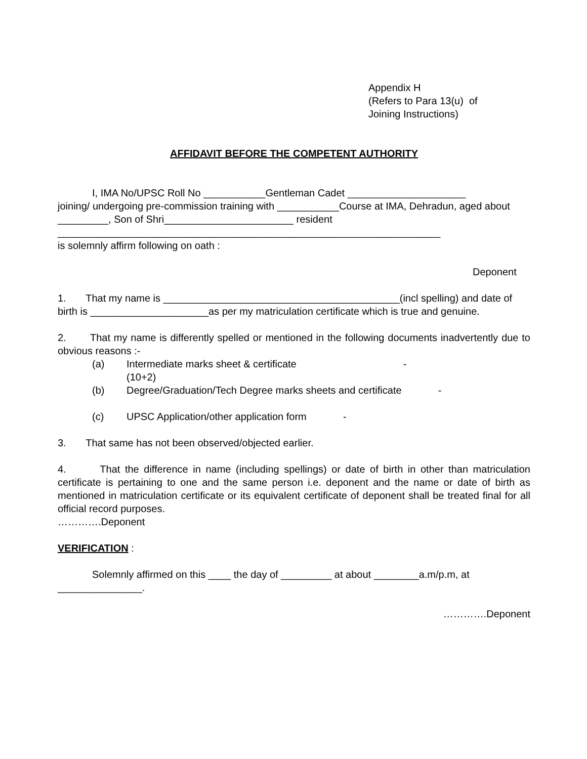Appendix H
(Refers to Para 13(u) of
Joining Instructions)
AFFIDAVIT BEFORE THE COMPETENT AUTHORITY
I, IMA No/UPSC Roll No ___________Gentleman Cadet _____________________
joining/ undergoing pre-commission training with ___________Course at IMA, Dehradun, aged about _________, Son of Shri_______________________ resident
____________________________________________________________________
is solemnly affirm following on oath :
Deponent
1. That my name is __________________________________________(incl spelling) and date of birth is _____________________as per my matriculation certificate which is true and genuine.
2. That my name is differently spelled or mentioned in the following documents inadvertently due to obvious reasons :-
(a) Intermediate marks sheet & certificate -
(10+2)
(b) Degree/Graduation/Tech Degree marks sheets and certificate -
(c) UPSC Application/other application form -
3. That same has not been observed/objected earlier.
4. That the difference in name (including spellings) or date of birth in other than matriculation certificate is pertaining to one and the same person i.e. deponent and the name or date of birth as mentioned in matriculation certificate or its equivalent certificate of deponent shall be treated final for all official record purposes.
………….Deponent
VERIFICATION :
Solemnly affirmed on this ____ the day of _________ at about ________a.m/p.m, at _______________.
………….Deponent